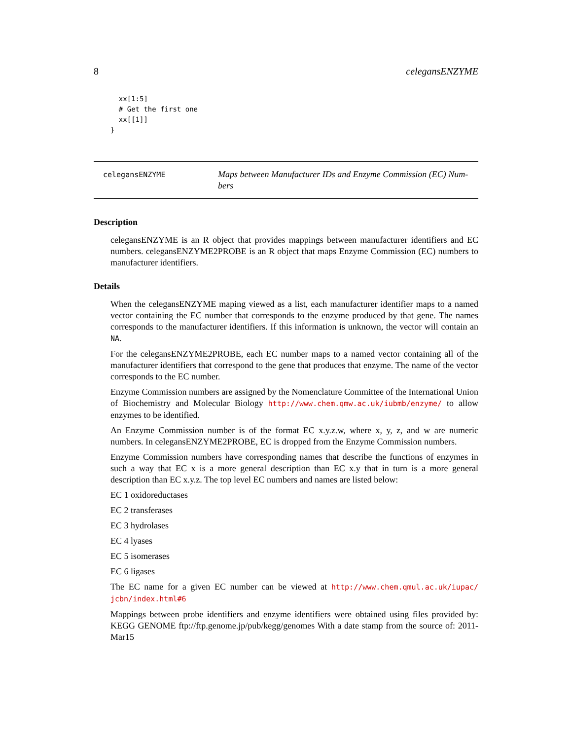8 celegansENZYME
  xx[1:5]
  # Get the first one
  xx[[1]]
}
celegansENZYME
Maps between Manufacturer IDs and Enzyme Commission (EC) Num-
bers
Description
celegansENZYME is an R object that provides mappings between manufacturer identifiers and EC numbers. celegansENZYME2PROBE is an R object that maps Enzyme Commission (EC) numbers to manufacturer identifiers.
Details
When the celegansENZYME maping viewed as a list, each manufacturer identifier maps to a named vector containing the EC number that corresponds to the enzyme produced by that gene. The names corresponds to the manufacturer identifiers. If this information is unknown, the vector will contain an NA.
For the celegansENZYME2PROBE, each EC number maps to a named vector containing all of the manufacturer identifiers that correspond to the gene that produces that enzyme. The name of the vector corresponds to the EC number.
Enzyme Commission numbers are assigned by the Nomenclature Committee of the International Union of Biochemistry and Molecular Biology http://www.chem.qmw.ac.uk/iubmb/enzyme/ to allow enzymes to be identified.
An Enzyme Commission number is of the format EC x.y.z.w, where x, y, z, and w are numeric numbers. In celegansENZYME2PROBE, EC is dropped from the Enzyme Commission numbers.
Enzyme Commission numbers have corresponding names that describe the functions of enzymes in such a way that EC x is a more general description than EC x.y that in turn is a more general description than EC x.y.z. The top level EC numbers and names are listed below:
EC 1 oxidoreductases
EC 2 transferases
EC 3 hydrolases
EC 4 lyases
EC 5 isomerases
EC 6 ligases
The EC name for a given EC number can be viewed at http://www.chem.qmul.ac.uk/iupac/ jcbn/index.html#6
Mappings between probe identifiers and enzyme identifiers were obtained using files provided by: KEGG GENOME ftp://ftp.genome.jp/pub/kegg/genomes With a date stamp from the source of: 2011-Mar15